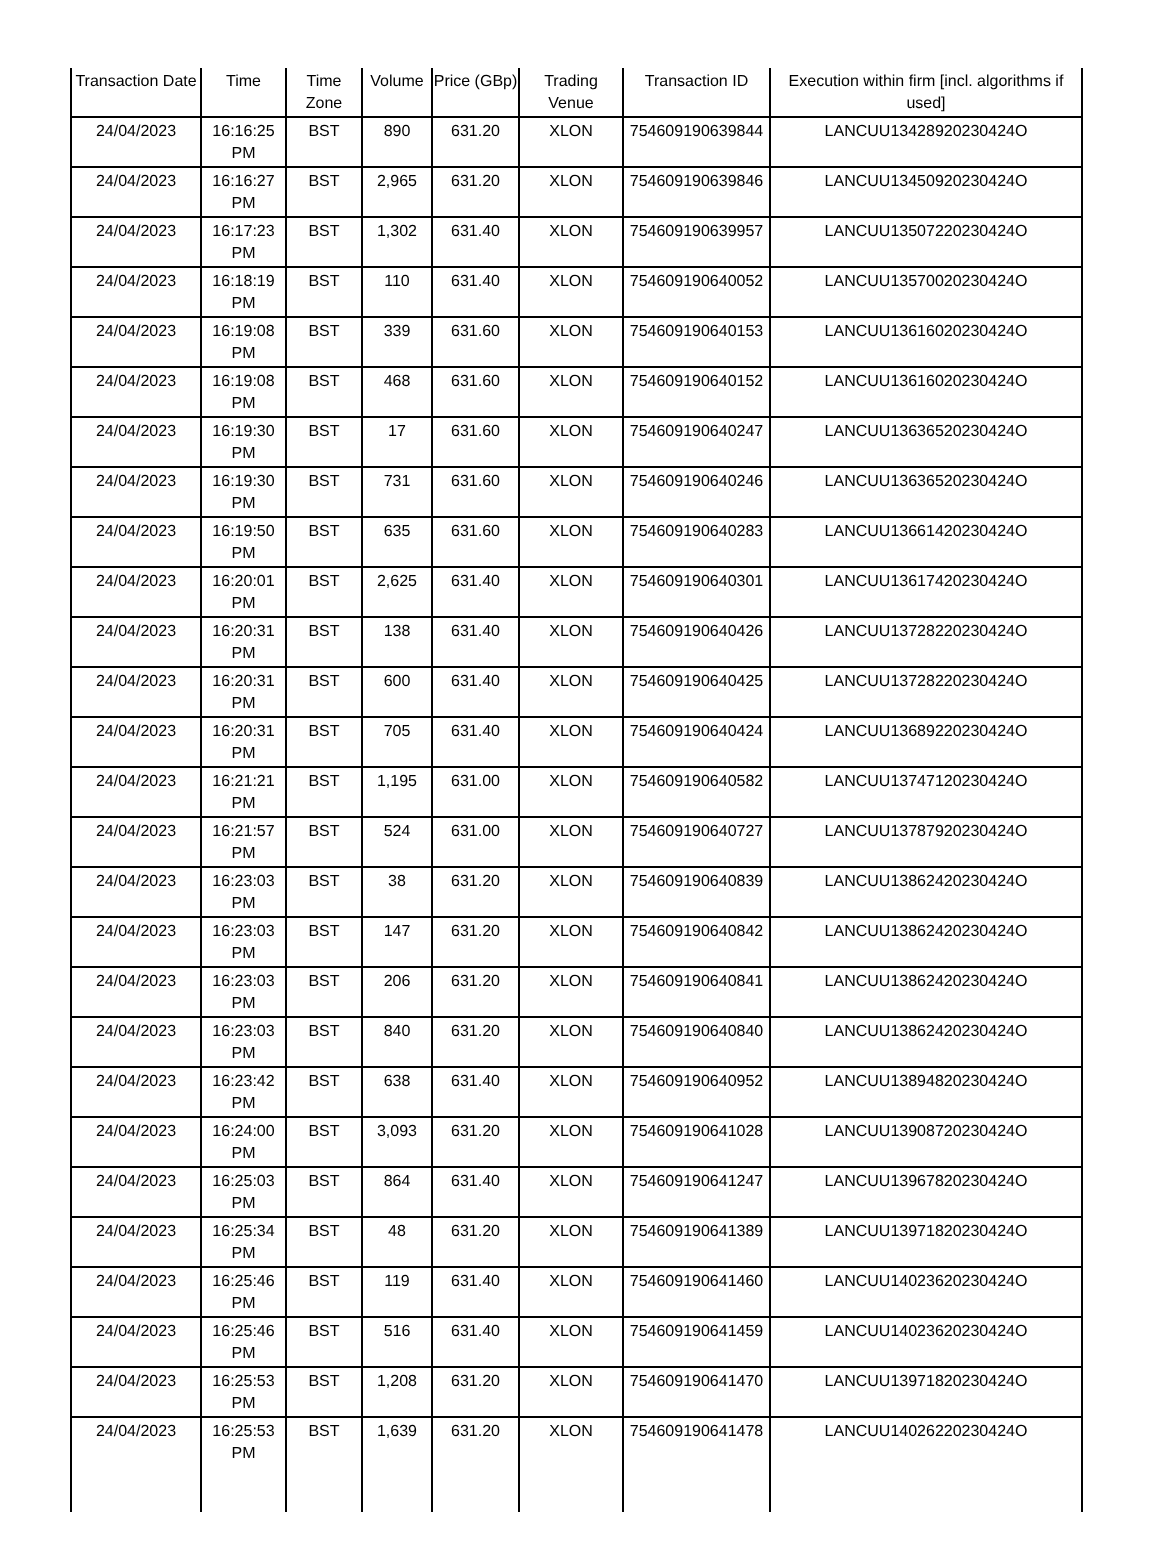| Transaction Date | Time | Time Zone | Volume | Price (GBp) | Trading Venue | Transaction ID | Execution within firm [incl. algorithms if used] |
| --- | --- | --- | --- | --- | --- | --- | --- |
| 24/04/2023 | 16:16:25 PM | BST | 890 | 631.20 | XLON | 754609190639844 | LANCUU13428920230424O |
| 24/04/2023 | 16:16:27 PM | BST | 2,965 | 631.20 | XLON | 754609190639846 | LANCUU13450920230424O |
| 24/04/2023 | 16:17:23 PM | BST | 1,302 | 631.40 | XLON | 754609190639957 | LANCUU13507220230424O |
| 24/04/2023 | 16:18:19 PM | BST | 110 | 631.40 | XLON | 754609190640052 | LANCUU13570020230424O |
| 24/04/2023 | 16:19:08 PM | BST | 339 | 631.60 | XLON | 754609190640153 | LANCUU13616020230424O |
| 24/04/2023 | 16:19:08 PM | BST | 468 | 631.60 | XLON | 754609190640152 | LANCUU13616020230424O |
| 24/04/2023 | 16:19:30 PM | BST | 17 | 631.60 | XLON | 754609190640247 | LANCUU13636520230424O |
| 24/04/2023 | 16:19:30 PM | BST | 731 | 631.60 | XLON | 754609190640246 | LANCUU13636520230424O |
| 24/04/2023 | 16:19:50 PM | BST | 635 | 631.60 | XLON | 754609190640283 | LANCUU13661420230424O |
| 24/04/2023 | 16:20:01 PM | BST | 2,625 | 631.40 | XLON | 754609190640301 | LANCUU13617420230424O |
| 24/04/2023 | 16:20:31 PM | BST | 138 | 631.40 | XLON | 754609190640426 | LANCUU13728220230424O |
| 24/04/2023 | 16:20:31 PM | BST | 600 | 631.40 | XLON | 754609190640425 | LANCUU13728220230424O |
| 24/04/2023 | 16:20:31 PM | BST | 705 | 631.40 | XLON | 754609190640424 | LANCUU13689220230424O |
| 24/04/2023 | 16:21:21 PM | BST | 1,195 | 631.00 | XLON | 754609190640582 | LANCUU13747120230424O |
| 24/04/2023 | 16:21:57 PM | BST | 524 | 631.00 | XLON | 754609190640727 | LANCUU13787920230424O |
| 24/04/2023 | 16:23:03 PM | BST | 38 | 631.20 | XLON | 754609190640839 | LANCUU13862420230424O |
| 24/04/2023 | 16:23:03 PM | BST | 147 | 631.20 | XLON | 754609190640842 | LANCUU13862420230424O |
| 24/04/2023 | 16:23:03 PM | BST | 206 | 631.20 | XLON | 754609190640841 | LANCUU13862420230424O |
| 24/04/2023 | 16:23:03 PM | BST | 840 | 631.20 | XLON | 754609190640840 | LANCUU13862420230424O |
| 24/04/2023 | 16:23:42 PM | BST | 638 | 631.40 | XLON | 754609190640952 | LANCUU13894820230424O |
| 24/04/2023 | 16:24:00 PM | BST | 3,093 | 631.20 | XLON | 754609190641028 | LANCUU13908720230424O |
| 24/04/2023 | 16:25:03 PM | BST | 864 | 631.40 | XLON | 754609190641247 | LANCUU13967820230424O |
| 24/04/2023 | 16:25:34 PM | BST | 48 | 631.20 | XLON | 754609190641389 | LANCUU13971820230424O |
| 24/04/2023 | 16:25:46 PM | BST | 119 | 631.40 | XLON | 754609190641460 | LANCUU14023620230424O |
| 24/04/2023 | 16:25:46 PM | BST | 516 | 631.40 | XLON | 754609190641459 | LANCUU14023620230424O |
| 24/04/2023 | 16:25:53 PM | BST | 1,208 | 631.20 | XLON | 754609190641470 | LANCUU13971820230424O |
| 24/04/2023 | 16:25:53 PM | BST | 1,639 | 631.20 | XLON | 754609190641478 | LANCUU14026220230424O |